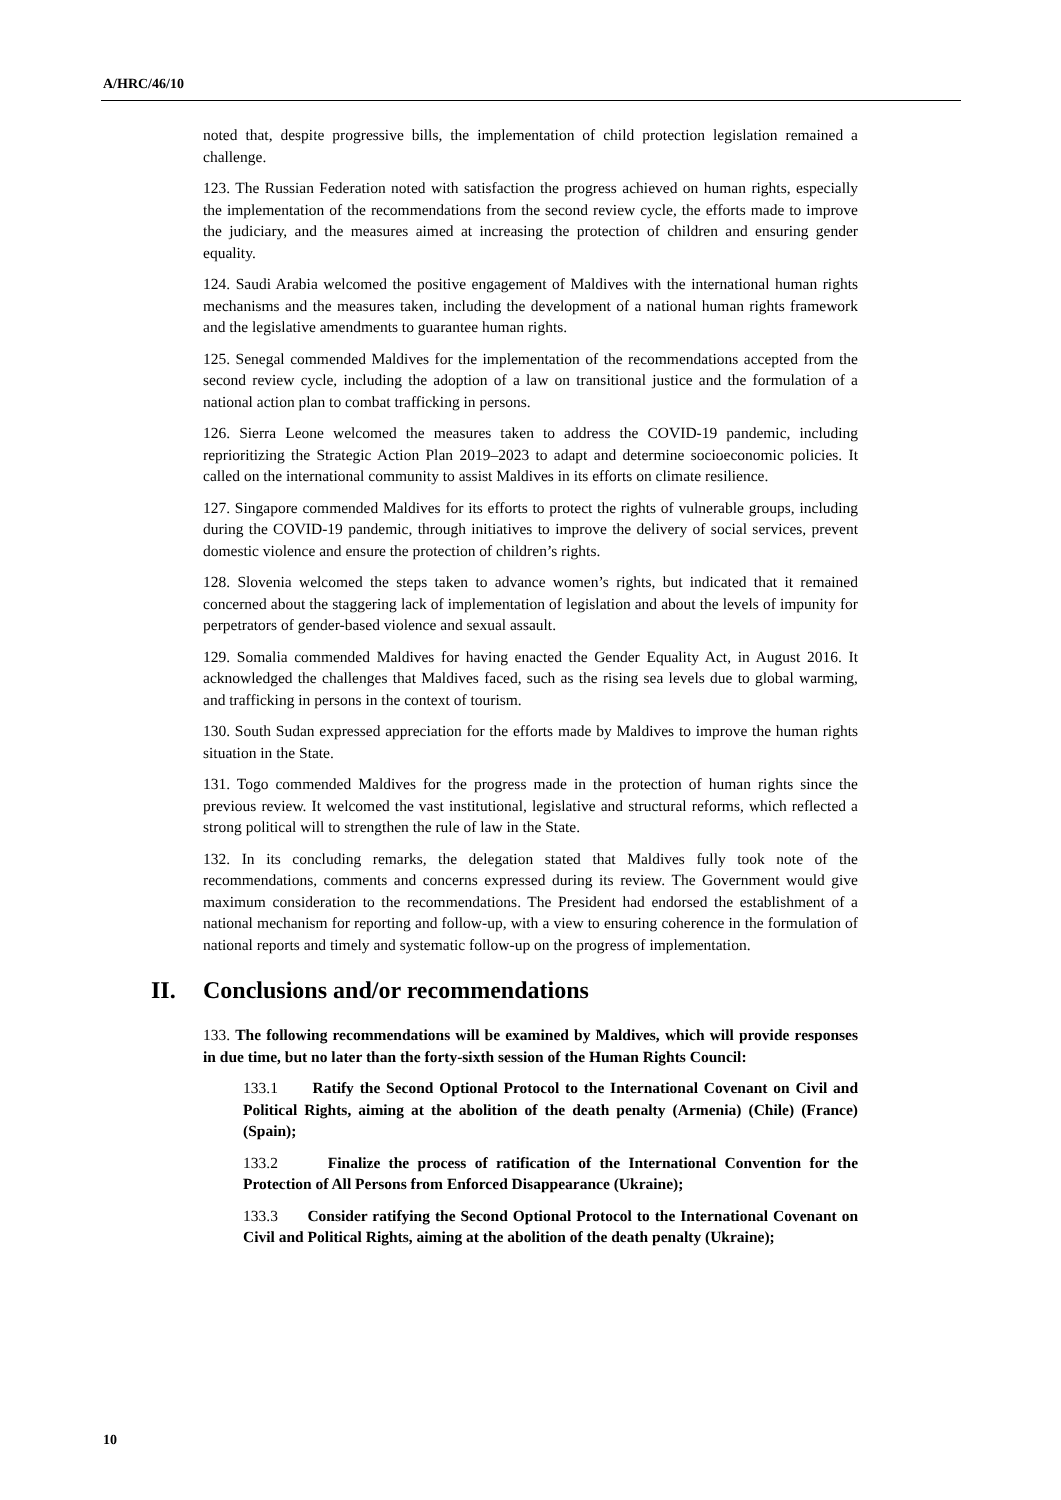A/HRC/46/10
noted that, despite progressive bills, the implementation of child protection legislation remained a challenge.
123. The Russian Federation noted with satisfaction the progress achieved on human rights, especially the implementation of the recommendations from the second review cycle, the efforts made to improve the judiciary, and the measures aimed at increasing the protection of children and ensuring gender equality.
124. Saudi Arabia welcomed the positive engagement of Maldives with the international human rights mechanisms and the measures taken, including the development of a national human rights framework and the legislative amendments to guarantee human rights.
125. Senegal commended Maldives for the implementation of the recommendations accepted from the second review cycle, including the adoption of a law on transitional justice and the formulation of a national action plan to combat trafficking in persons.
126. Sierra Leone welcomed the measures taken to address the COVID-19 pandemic, including reprioritizing the Strategic Action Plan 2019–2023 to adapt and determine socioeconomic policies. It called on the international community to assist Maldives in its efforts on climate resilience.
127. Singapore commended Maldives for its efforts to protect the rights of vulnerable groups, including during the COVID-19 pandemic, through initiatives to improve the delivery of social services, prevent domestic violence and ensure the protection of children’s rights.
128. Slovenia welcomed the steps taken to advance women’s rights, but indicated that it remained concerned about the staggering lack of implementation of legislation and about the levels of impunity for perpetrators of gender-based violence and sexual assault.
129. Somalia commended Maldives for having enacted the Gender Equality Act, in August 2016. It acknowledged the challenges that Maldives faced, such as the rising sea levels due to global warming, and trafficking in persons in the context of tourism.
130. South Sudan expressed appreciation for the efforts made by Maldives to improve the human rights situation in the State.
131. Togo commended Maldives for the progress made in the protection of human rights since the previous review. It welcomed the vast institutional, legislative and structural reforms, which reflected a strong political will to strengthen the rule of law in the State.
132. In its concluding remarks, the delegation stated that Maldives fully took note of the recommendations, comments and concerns expressed during its review. The Government would give maximum consideration to the recommendations. The President had endorsed the establishment of a national mechanism for reporting and follow-up, with a view to ensuring coherence in the formulation of national reports and timely and systematic follow-up on the progress of implementation.
II. Conclusions and/or recommendations
133. The following recommendations will be examined by Maldives, which will provide responses in due time, but no later than the forty-sixth session of the Human Rights Council:
133.1 Ratify the Second Optional Protocol to the International Covenant on Civil and Political Rights, aiming at the abolition of the death penalty (Armenia) (Chile) (France) (Spain);
133.2 Finalize the process of ratification of the International Convention for the Protection of All Persons from Enforced Disappearance (Ukraine);
133.3 Consider ratifying the Second Optional Protocol to the International Covenant on Civil and Political Rights, aiming at the abolition of the death penalty (Ukraine);
10